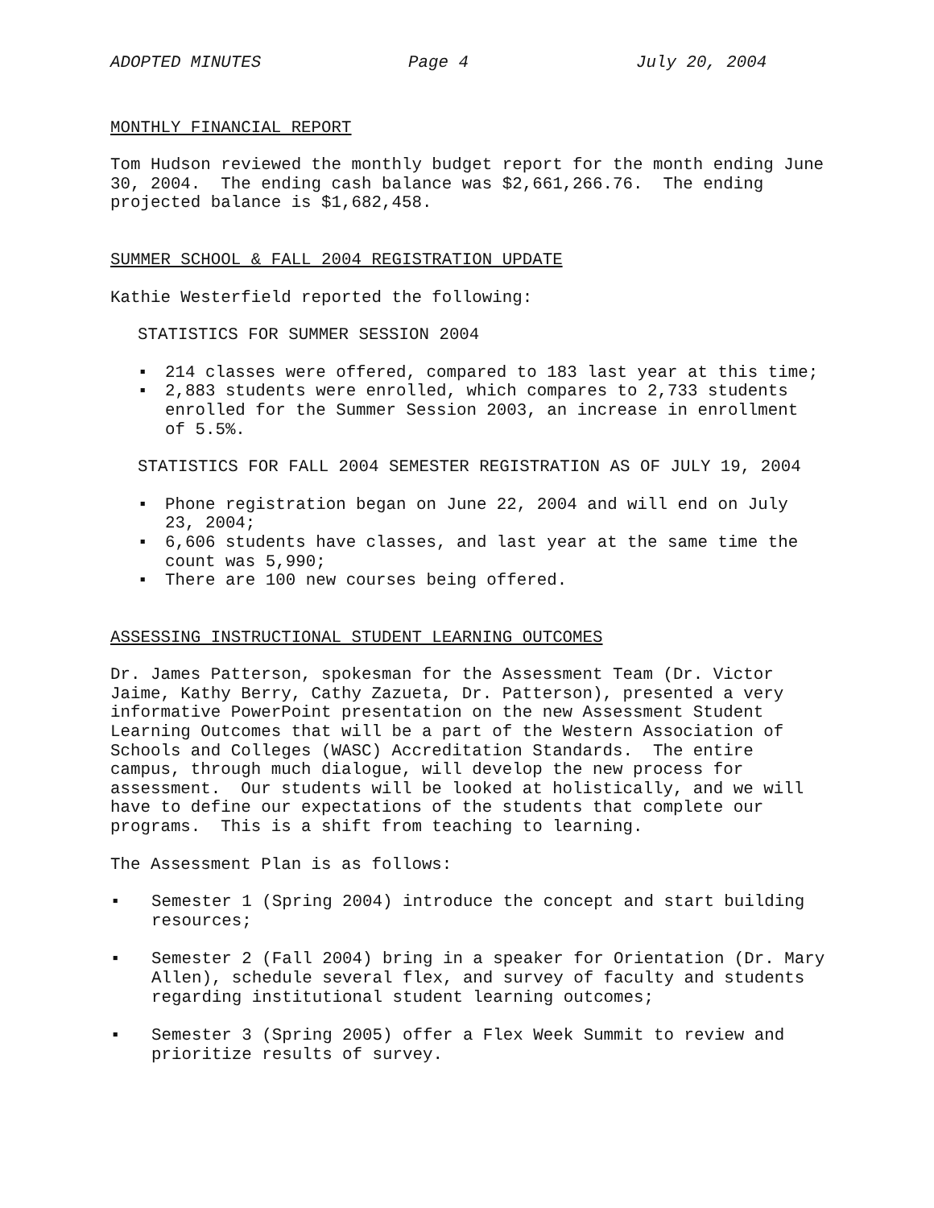ADOPTED MINUTES Page 4 July 20, 2004
MONTHLY FINANCIAL REPORT
Tom Hudson reviewed the monthly budget report for the month ending June 30, 2004. The ending cash balance was $2,661,266.76. The ending projected balance is $1,682,458.
SUMMER SCHOOL & FALL 2004 REGISTRATION UPDATE
Kathie Westerfield reported the following:
STATISTICS FOR SUMMER SESSION 2004
▪ 214 classes were offered, compared to 183 last year at this time;
▪ 2,883 students were enrolled, which compares to 2,733 students enrolled for the Summer Session 2003, an increase in enrollment of 5.5%.
STATISTICS FOR FALL 2004 SEMESTER REGISTRATION AS OF JULY 19, 2004
▪ Phone registration began on June 22, 2004 and will end on July 23, 2004;
▪ 6,606 students have classes, and last year at the same time the count was 5,990;
▪ There are 100 new courses being offered.
ASSESSING INSTRUCTIONAL STUDENT LEARNING OUTCOMES
Dr. James Patterson, spokesman for the Assessment Team (Dr. Victor Jaime, Kathy Berry, Cathy Zazueta, Dr. Patterson), presented a very informative PowerPoint presentation on the new Assessment Student Learning Outcomes that will be a part of the Western Association of Schools and Colleges (WASC) Accreditation Standards. The entire campus, through much dialogue, will develop the new process for assessment. Our students will be looked at holistically, and we will have to define our expectations of the students that complete our programs. This is a shift from teaching to learning.
The Assessment Plan is as follows:
▪ Semester 1 (Spring 2004) introduce the concept and start building resources;
▪ Semester 2 (Fall 2004) bring in a speaker for Orientation (Dr. Mary Allen), schedule several flex, and survey of faculty and students regarding institutional student learning outcomes;
▪ Semester 3 (Spring 2005) offer a Flex Week Summit to review and prioritize results of survey.